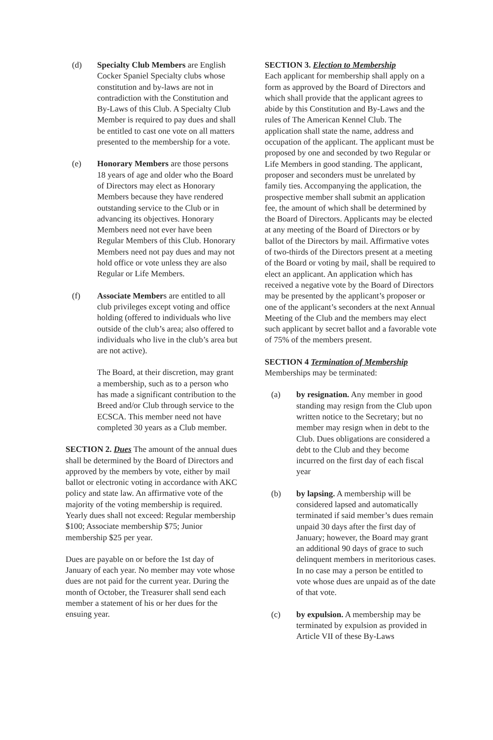(d) Specialty Club Members are English Cocker Spaniel Specialty clubs whose constitution and by-laws are not in contradiction with the Constitution and By-Laws of this Club. A Specialty Club Member is required to pay dues and shall be entitled to cast one vote on all matters presented to the membership for a vote.
(e) Honorary Members are those persons 18 years of age and older who the Board of Directors may elect as Honorary Members because they have rendered outstanding service to the Club or in advancing its objectives. Honorary Members need not ever have been Regular Members of this Club. Honorary Members need not pay dues and may not hold office or vote unless they are also Regular or Life Members.
(f) Associate Members are entitled to all club privileges except voting and office holding (offered to individuals who live outside of the club’s area; also offered to individuals who live in the club’s area but are not active).
The Board, at their discretion, may grant a membership, such as to a person who has made a significant contribution to the Breed and/or Club through service to the ECSCA. This member need not have completed 30 years as a Club member.
SECTION 2. Dues The amount of the annual dues shall be determined by the Board of Directors and approved by the members by vote, either by mail ballot or electronic voting in accordance with AKC policy and state law. An affirmative vote of the majority of the voting membership is required. Yearly dues shall not exceed: Regular membership $100; Associate membership $75; Junior membership $25 per year.
Dues are payable on or before the 1st day of January of each year. No member may vote whose dues are not paid for the current year. During the month of October, the Treasurer shall send each member a statement of his or her dues for the ensuing year.
SECTION 3. Election to Membership
Each applicant for membership shall apply on a form as approved by the Board of Directors and which shall provide that the applicant agrees to abide by this Constitution and By-Laws and the rules of The American Kennel Club. The application shall state the name, address and occupation of the applicant. The applicant must be proposed by one and seconded by two Regular or Life Members in good standing. The applicant, proposer and seconders must be unrelated by family ties. Accompanying the application, the prospective member shall submit an application fee, the amount of which shall be determined by the Board of Directors. Applicants may be elected at any meeting of the Board of Directors or by ballot of the Directors by mail. Affirmative votes of two-thirds of the Directors present at a meeting of the Board or voting by mail, shall be required to elect an applicant. An application which has received a negative vote by the Board of Directors may be presented by the applicant’s proposer or one of the applicant’s seconders at the next Annual Meeting of the Club and the members may elect such applicant by secret ballot and a favorable vote of 75% of the members present.
SECTION 4 Termination of Membership
Memberships may be terminated:
(a) by resignation. Any member in good standing may resign from the Club upon written notice to the Secretary; but no member may resign when in debt to the Club. Dues obligations are considered a debt to the Club and they become incurred on the first day of each fiscal year
(b) by lapsing. A membership will be considered lapsed and automatically terminated if said member’s dues remain unpaid 30 days after the first day of January; however, the Board may grant an additional 90 days of grace to such delinquent members in meritorious cases. In no case may a person be entitled to vote whose dues are unpaid as of the date of that vote.
(c) by expulsion. A membership may be terminated by expulsion as provided in Article VII of these By-Laws